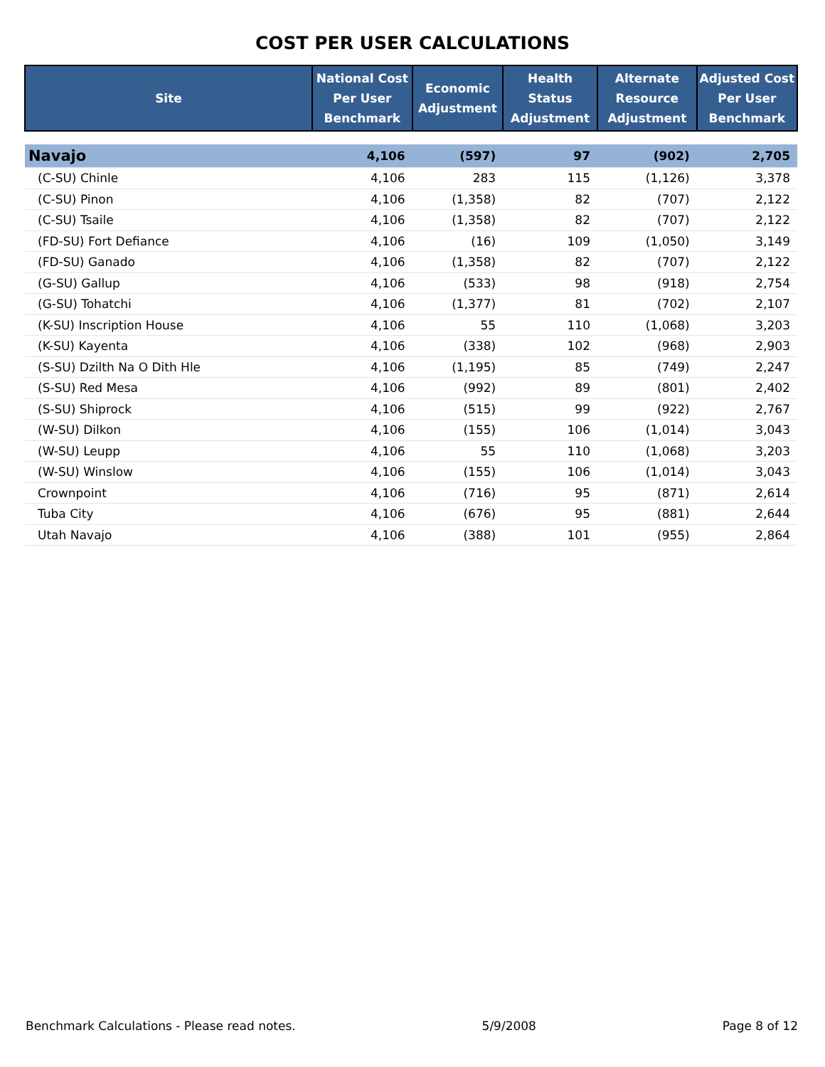COST PER USER CALCULATIONS
| Site | National Cost Per User Benchmark | Economic Adjustment | Health Status Adjustment | Alternate Resource Adjustment | Adjusted Cost Per User Benchmark |
| --- | --- | --- | --- | --- | --- |
| Navajo | 4,106 | (597) | 97 | (902) | 2,705 |
| (C-SU) Chinle | 4,106 | 283 | 115 | (1,126) | 3,378 |
| (C-SU) Pinon | 4,106 | (1,358) | 82 | (707) | 2,122 |
| (C-SU) Tsaile | 4,106 | (1,358) | 82 | (707) | 2,122 |
| (FD-SU) Fort Defiance | 4,106 | (16) | 109 | (1,050) | 3,149 |
| (FD-SU) Ganado | 4,106 | (1,358) | 82 | (707) | 2,122 |
| (G-SU) Gallup | 4,106 | (533) | 98 | (918) | 2,754 |
| (G-SU) Tohatchi | 4,106 | (1,377) | 81 | (702) | 2,107 |
| (K-SU) Inscription House | 4,106 | 55 | 110 | (1,068) | 3,203 |
| (K-SU) Kayenta | 4,106 | (338) | 102 | (968) | 2,903 |
| (S-SU) Dzilth Na O Dith Hle | 4,106 | (1,195) | 85 | (749) | 2,247 |
| (S-SU) Red Mesa | 4,106 | (992) | 89 | (801) | 2,402 |
| (S-SU) Shiprock | 4,106 | (515) | 99 | (922) | 2,767 |
| (W-SU) Dilkon | 4,106 | (155) | 106 | (1,014) | 3,043 |
| (W-SU) Leupp | 4,106 | 55 | 110 | (1,068) | 3,203 |
| (W-SU) Winslow | 4,106 | (155) | 106 | (1,014) | 3,043 |
| Crownpoint | 4,106 | (716) | 95 | (871) | 2,614 |
| Tuba City | 4,106 | (676) | 95 | (881) | 2,644 |
| Utah Navajo | 4,106 | (388) | 101 | (955) | 2,864 |
Benchmark Calculations - Please read notes. 5/9/2008 Page 8 of 12